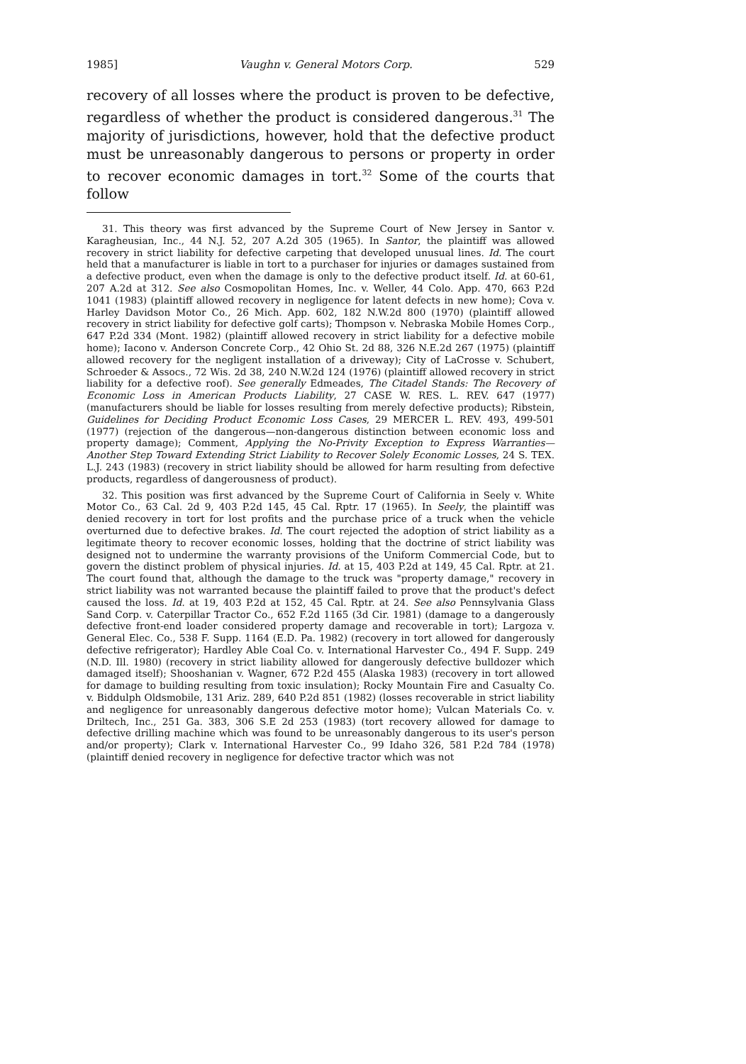1985] Vaughn v. General Motors Corp. 529
recovery of all losses where the product is proven to be defective, regardless of whether the product is considered dangerous.<sup>31</sup> The majority of jurisdictions, however, hold that the defective product must be unreasonably dangerous to persons or property in order to recover economic damages in tort.<sup>32</sup> Some of the courts that follow
31. This theory was first advanced by the Supreme Court of New Jersey in Santor v. Karagheusian, Inc., 44 N.J. 52, 207 A.2d 305 (1965). In Santor, the plaintiff was allowed recovery in strict liability for defective carpeting that developed unusual lines. Id. The court held that a manufacturer is liable in tort to a purchaser for injuries or damages sustained from a defective product, even when the damage is only to the defective product itself. Id. at 60-61, 207 A.2d at 312. See also Cosmopolitan Homes, Inc. v. Weller, 44 Colo. App. 470, 663 P.2d 1041 (1983) (plaintiff allowed recovery in negligence for latent defects in new home); Cova v. Harley Davidson Motor Co., 26 Mich. App. 602, 182 N.W.2d 800 (1970) (plaintiff allowed recovery in strict liability for defective golf carts); Thompson v. Nebraska Mobile Homes Corp., 647 P.2d 334 (Mont. 1982) (plaintiff allowed recovery in strict liability for a defective mobile home); Iacono v. Anderson Concrete Corp., 42 Ohio St. 2d 88, 326 N.E.2d 267 (1975) (plaintiff allowed recovery for the negligent installation of a driveway); City of LaCrosse v. Schubert, Schroeder & Assocs., 72 Wis. 2d 38, 240 N.W.2d 124 (1976) (plaintiff allowed recovery in strict liability for a defective roof). See generally Edmeades, The Citadel Stands: The Recovery of Economic Loss in American Products Liability, 27 CASE W. RES. L. REV. 647 (1977) (manufacturers should be liable for losses resulting from merely defective products); Ribstein, Guidelines for Deciding Product Economic Loss Cases, 29 MERCER L. REV. 493, 499-501 (1977) (rejection of the dangerous—non-dangerous distinction between economic loss and property damage); Comment, Applying the No-Privity Exception to Express Warranties—Another Step Toward Extending Strict Liability to Recover Solely Economic Losses, 24 S. TEX. L.J. 243 (1983) (recovery in strict liability should be allowed for harm resulting from defective products, regardless of dangerousness of product).
32. This position was first advanced by the Supreme Court of California in Seely v. White Motor Co., 63 Cal. 2d 9, 403 P.2d 145, 45 Cal. Rptr. 17 (1965). In Seely, the plaintiff was denied recovery in tort for lost profits and the purchase price of a truck when the vehicle overturned due to defective brakes. Id. The court rejected the adoption of strict liability as a legitimate theory to recover economic losses, holding that the doctrine of strict liability was designed not to undermine the warranty provisions of the Uniform Commercial Code, but to govern the distinct problem of physical injuries. Id. at 15, 403 P.2d at 149, 45 Cal. Rptr. at 21. The court found that, although the damage to the truck was "property damage," recovery in strict liability was not warranted because the plaintiff failed to prove that the product's defect caused the loss. Id. at 19, 403 P.2d at 152, 45 Cal. Rptr. at 24. See also Pennsylvania Glass Sand Corp. v. Caterpillar Tractor Co., 652 F.2d 1165 (3d Cir. 1981) (damage to a dangerously defective front-end loader considered property damage and recoverable in tort); Largoza v. General Elec. Co., 538 F. Supp. 1164 (E.D. Pa. 1982) (recovery in tort allowed for dangerously defective refrigerator); Hardley Able Coal Co. v. International Harvester Co., 494 F. Supp. 249 (N.D. Ill. 1980) (recovery in strict liability allowed for dangerously defective bulldozer which damaged itself); Shooshanian v. Wagner, 672 P.2d 455 (Alaska 1983) (recovery in tort allowed for damage to building resulting from toxic insulation); Rocky Mountain Fire and Casualty Co. v. Biddulph Oldsmobile, 131 Ariz. 289, 640 P.2d 851 (1982) (losses recoverable in strict liability and negligence for unreasonably dangerous defective motor home); Vulcan Materials Co. v. Driltech, Inc., 251 Ga. 383, 306 S.E 2d 253 (1983) (tort recovery allowed for damage to defective drilling machine which was found to be unreasonably dangerous to its user's person and/or property); Clark v. International Harvester Co., 99 Idaho 326, 581 P.2d 784 (1978) (plaintiff denied recovery in negligence for defective tractor which was not